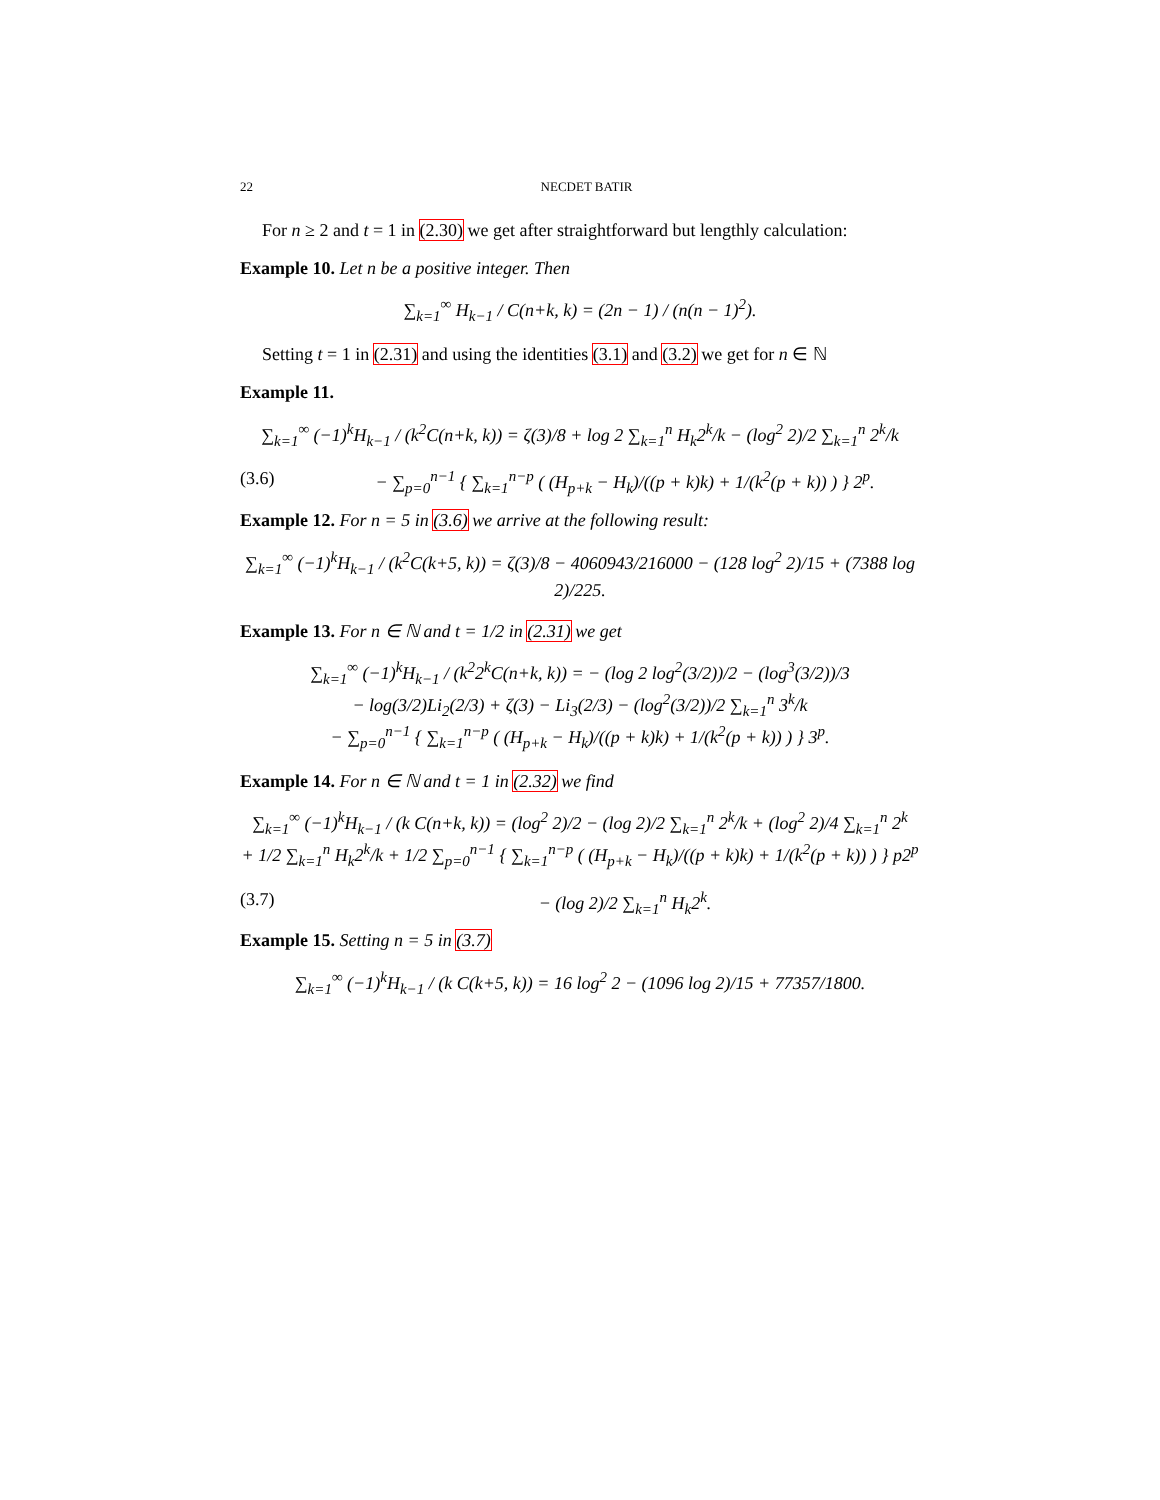22 NECDET BATIR
For n ≥ 2 and t = 1 in (2.30) we get after straightforward but lengthly calculation:
Example 10. Let n be a positive integer. Then
∑<sub>k=1</sub><sup>∞</sup> H<sub>k−1</sub> / C(n+k, k) = (2n − 1) / (n(n − 1)<sup>2</sup>).
Setting t = 1 in (2.31) and using the identities (3.1) and (3.2) we get for n ∈ ℕ
Example 11.
∑<sub>k=1</sub><sup>∞</sup> (−1)<sup>k</sup>H<sub>k−1</sub> / (k<sup>2</sup>C(n+k, k)) = ζ(3)/8 + log 2 ∑<sub>k=1</sub><sup>n</sup> H<sub>k</sub>2<sup>k</sup>/k − (log<sup>2</sup> 2)/2 ∑<sub>k=1</sub><sup>n</sup> 2<sup>k</sup>/k
(3.6) − ∑<sub>p=0</sub><sup>n−1</sup> { ∑<sub>k=1</sub><sup>n−p</sup> ( (H<sub>p+k</sub> − H<sub>k</sub>)/((p + k)k) + 1/(k<sup>2</sup>(p + k)) ) } 2<sup>p</sup>.
Example 12. For n = 5 in (3.6) we arrive at the following result:
∑<sub>k=1</sub><sup>∞</sup> (−1)<sup>k</sup>H<sub>k−1</sub> / (k<sup>2</sup>C(k+5, k)) = ζ(3)/8 − 4060943/216000 − (128 log<sup>2</sup> 2)/15 + (7388 log 2)/225.
Example 13. For n ∈ ℕ and t = 1/2 in (2.31) we get
∑<sub>k=1</sub><sup>∞</sup> (−1)<sup>k</sup>H<sub>k−1</sub> / (k<sup>2</sup>2<sup>k</sup>C(n+k, k)) = − (log 2 log<sup>2</sup>(3/2))/2 − (log<sup>3</sup>(3/2))/3
− log(3/2)Li<sub>2</sub>(2/3) + ζ(3) − Li<sub>3</sub>(2/3) − (log<sup>2</sup>(3/2))/2 ∑<sub>k=1</sub><sup>n</sup> 3<sup>k</sup>/k
− ∑<sub>p=0</sub><sup>n−1</sup> { ∑<sub>k=1</sub><sup>n−p</sup> ( (H<sub>p+k</sub> − H<sub>k</sub>)/((p + k)k) + 1/(k<sup>2</sup>(p + k)) ) } 3<sup>p</sup>.
Example 14. For n ∈ ℕ and t = 1 in (2.32) we find
∑<sub>k=1</sub><sup>∞</sup> (−1)<sup>k</sup>H<sub>k−1</sub> / (k C(n+k, k)) = (log<sup>2</sup> 2)/2 − (log 2)/2 ∑<sub>k=1</sub><sup>n</sup> 2<sup>k</sup>/k + (log<sup>2</sup> 2)/4 ∑<sub>k=1</sub><sup>n</sup> 2<sup>k</sup>
+ 1/2 ∑<sub>k=1</sub><sup>n</sup> H<sub>k</sub>2<sup>k</sup>/k + 1/2 ∑<sub>p=0</sub><sup>n−1</sup> { ∑<sub>k=1</sub><sup>n−p</sup> ( (H<sub>p+k</sub> − H<sub>k</sub>)/((p + k)k) + 1/(k<sup>2</sup>(p + k)) ) } p2<sup>p</sup>
(3.7) − (log 2)/2 ∑<sub>k=1</sub><sup>n</sup> H<sub>k</sub>2<sup>k</sup>.
Example 15. Setting n = 5 in (3.7)
∑<sub>k=1</sub><sup>∞</sup> (−1)<sup>k</sup>H<sub>k−1</sub> / (k C(k+5, k)) = 16 log<sup>2</sup> 2 − (1096 log 2)/15 + 77357/1800.